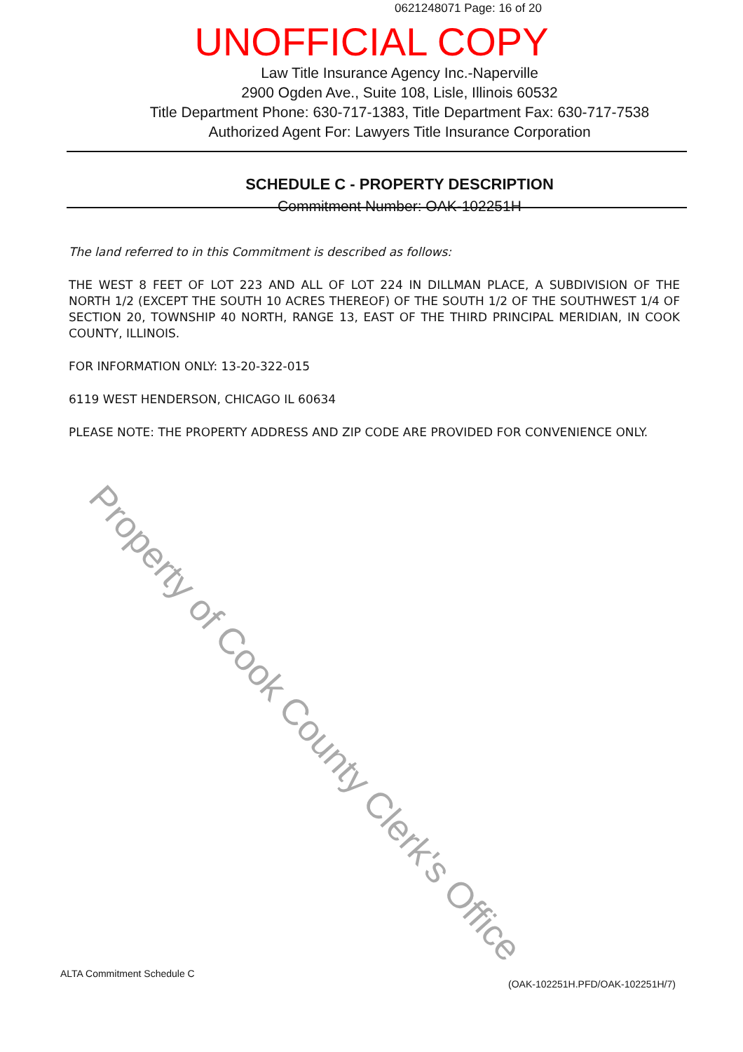0621248071 Page: 16 of 20
UNOFFICIAL COPY
Law Title Insurance Agency Inc.-Naperville
2900 Ogden Ave., Suite 108, Lisle, Illinois 60532
Title Department Phone: 630-717-1383, Title Department Fax: 630-717-7538
Authorized Agent For: Lawyers Title Insurance Corporation
SCHEDULE C - PROPERTY DESCRIPTION
Commitment Number: OAK-102251H
The land referred to in this Commitment is described as follows:
THE WEST 8 FEET OF LOT 223 AND ALL OF LOT 224 IN DILLMAN PLACE, A SUBDIVISION OF THE NORTH 1/2 (EXCEPT THE SOUTH 10 ACRES THEREOF) OF THE SOUTH 1/2 OF THE SOUTHWEST 1/4 OF SECTION 20, TOWNSHIP 40 NORTH, RANGE 13, EAST OF THE THIRD PRINCIPAL MERIDIAN, IN COOK COUNTY, ILLINOIS.
FOR INFORMATION ONLY: 13-20-322-015
6119 WEST HENDERSON, CHICAGO IL 60634
PLEASE NOTE: THE PROPERTY ADDRESS AND ZIP CODE ARE PROVIDED FOR CONVENIENCE ONLY.
Property of Cook County Clerk's Office
ALTA Commitment Schedule C
(OAK-102251H.PFD/OAK-102251H/7)